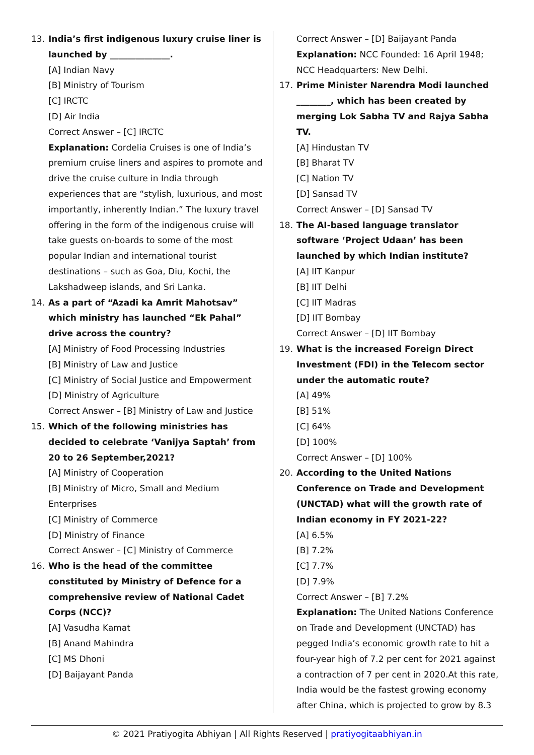13. India’s first indigenous luxury cruise liner is launched by ______________.
[A] Indian Navy
[B] Ministry of Tourism
[C] IRCTC
[D] Air India
Correct Answer – [C] IRCTC
Explanation: Cordelia Cruises is one of India’s premium cruise liners and aspires to promote and drive the cruise culture in India through experiences that are “stylish, luxurious, and most importantly, inherently Indian.” The luxury travel offering in the form of the indigenous cruise will take guests on-boards to some of the most popular Indian and international tourist destinations – such as Goa, Diu, Kochi, the Lakshadweep islands, and Sri Lanka.
14. As a part of “Azadi ka Amrit Mahotsav” which ministry has launched “Ek Pahal” drive across the country?
[A] Ministry of Food Processing Industries
[B] Ministry of Law and Justice
[C] Ministry of Social Justice and Empowerment
[D] Ministry of Agriculture
Correct Answer – [B] Ministry of Law and Justice
15. Which of the following ministries has decided to celebrate ‘Vanijya Saptah’ from 20 to 26 September,2021?
[A] Ministry of Cooperation
[B] Ministry of Micro, Small and Medium Enterprises
[C] Ministry of Commerce
[D] Ministry of Finance
Correct Answer – [C] Ministry of Commerce
16. Who is the head of the committee constituted by Ministry of Defence for a comprehensive review of National Cadet Corps (NCC)?
[A] Vasudha Kamat
[B] Anand Mahindra
[C] MS Dhoni
[D] Baijayant Panda
Correct Answer – [D] Baijayant Panda
Explanation: NCC Founded: 16 April 1948; NCC Headquarters: New Delhi.
17. Prime Minister Narendra Modi launched ________, which has been created by merging Lok Sabha TV and Rajya Sabha TV.
[A] Hindustan TV
[B] Bharat TV
[C] Nation TV
[D] Sansad TV
Correct Answer – [D] Sansad TV
18. The AI-based language translator software ‘Project Udaan’ has been launched by which Indian institute?
[A] IIT Kanpur
[B] IIT Delhi
[C] IIT Madras
[D] IIT Bombay
Correct Answer – [D] IIT Bombay
19. What is the increased Foreign Direct Investment (FDI) in the Telecom sector under the automatic route?
[A] 49%
[B] 51%
[C] 64%
[D] 100%
Correct Answer – [D] 100%
20. According to the United Nations Conference on Trade and Development (UNCTAD) what will the growth rate of Indian economy in FY 2021-22?
[A] 6.5%
[B] 7.2%
[C] 7.7%
[D] 7.9%
Correct Answer – [B] 7.2%
Explanation: The United Nations Conference on Trade and Development (UNCTAD) has pegged India’s economic growth rate to hit a four-year high of 7.2 per cent for 2021 against a contraction of 7 per cent in 2020.At this rate, India would be the fastest growing economy after China, which is projected to grow by 8.3
© 2021 Pratiyogita Abhiyan | All Rights Reserved | pratiyogitaabhiyan.in